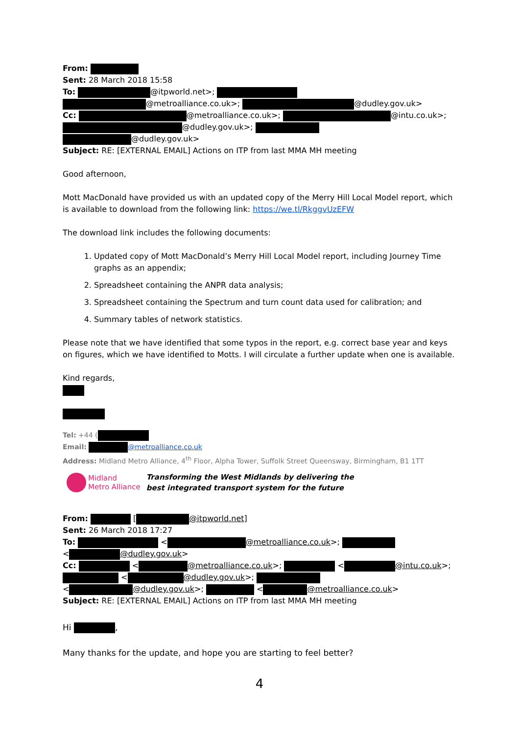From:
Sent: 28 March 2018 15:58
To: @itpworld.net>;
@metroalliance.co.uk>; @dudley.gov.uk>
Cc: @metroalliance.co.uk>; @intu.co.uk>;
@dudley.gov.uk>;
@dudley.gov.uk>
Subject: RE: [EXTERNAL EMAIL] Actions on ITP from last MMA MH meeting
Good afternoon,
Mott MacDonald have provided us with an updated copy of the Merry Hill Local Model report, which is available to download from the following link: https://we.tl/RkggvUzEFW
The download link includes the following documents:
1. Updated copy of Mott MacDonald’s Merry Hill Local Model report, including Journey Time graphs as an appendix;
2. Spreadsheet containing the ANPR data analysis;
3. Spreadsheet containing the Spectrum and turn count data used for calibration; and
4. Summary tables of network statistics.
Please note that we have identified that some typos in the report, e.g. correct base year and keys on figures, which we have identified to Motts. I will circulate a further update when one is available.
Kind regards,
Tel: +44 (
Email: @metroalliance.co.uk
Address: Midland Metro Alliance, 4<sup>th</sup> Floor, Alpha Tower, Suffolk Street Queensway, Birmingham, B1 1TT
Midland
Metro Alliance
Transforming the West Midlands by delivering the
best integrated transport system for the future
From: [ @itpworld.net]
Sent: 26 March 2018 17:27
To: < @metroalliance.co.uk>;
< @dudley.gov.uk>
Cc: < @metroalliance.co.uk>; < @intu.co.uk>;
< @dudley.gov.uk>;
< @dudley.gov.uk>; < @metroalliance.co.uk>
Subject: RE: [EXTERNAL EMAIL] Actions on ITP from last MMA MH meeting
Hi ,
Many thanks for the update, and hope you are starting to feel better?
4